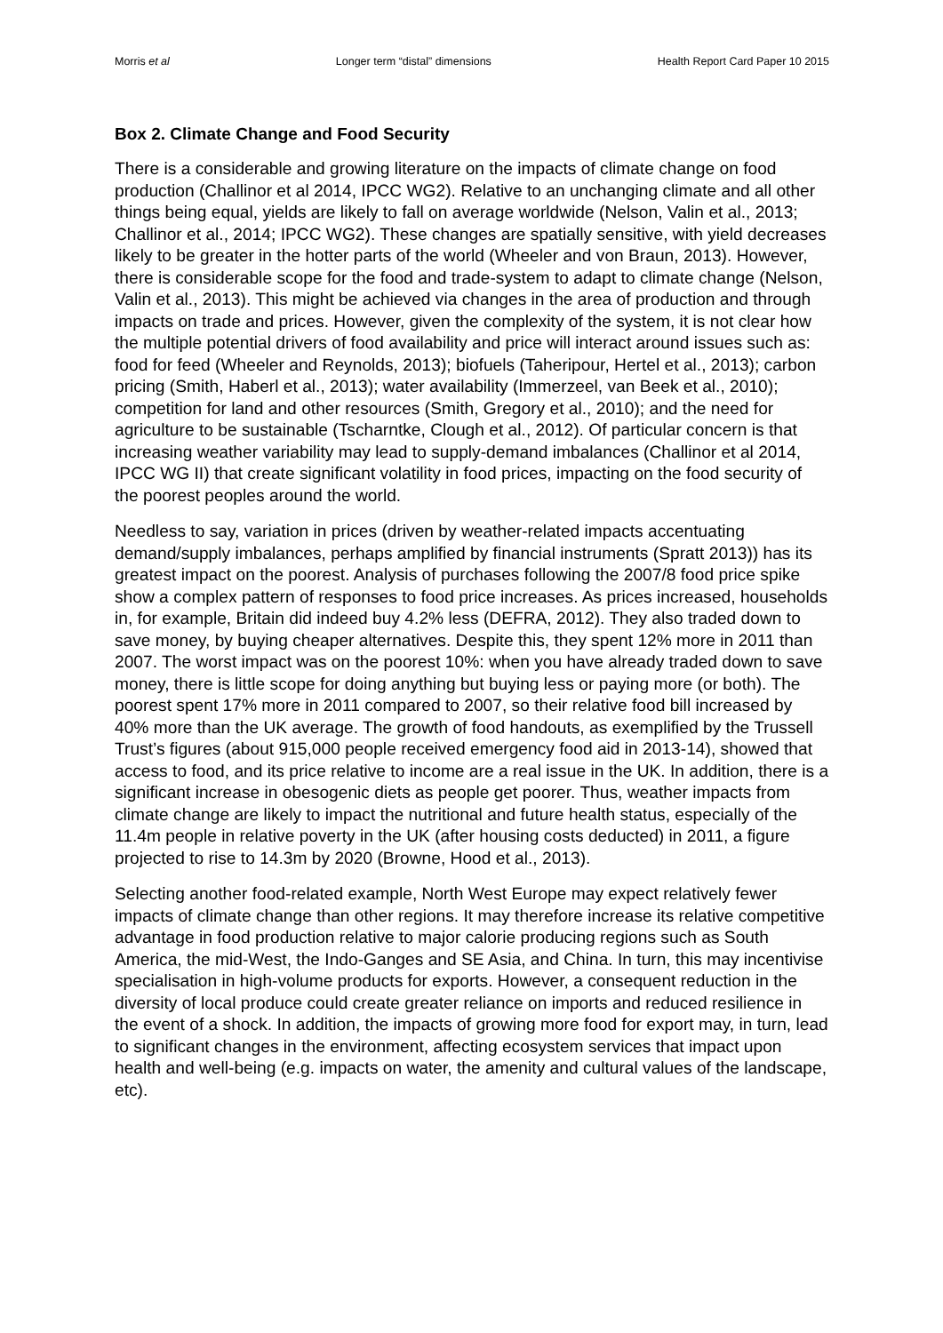Morris et al Longer term “distal” dimensions Health Report Card Paper 10 2015
Box 2. Climate Change and Food Security
There is a considerable and growing literature on the impacts of climate change on food production (Challinor et al 2014, IPCC WG2). Relative to an unchanging climate and all other things being equal, yields are likely to fall on average worldwide (Nelson, Valin et al., 2013; Challinor et al., 2014; IPCC WG2). These changes are spatially sensitive, with yield decreases likely to be greater in the hotter parts of the world (Wheeler and von Braun, 2013). However, there is considerable scope for the food and trade-system to adapt to climate change (Nelson, Valin et al., 2013). This might be achieved via changes in the area of production and through impacts on trade and prices. However, given the complexity of the system, it is not clear how the multiple potential drivers of food availability and price will interact around issues such as: food for feed (Wheeler and Reynolds, 2013); biofuels (Taheripour, Hertel et al., 2013); carbon pricing (Smith, Haberl et al., 2013); water availability (Immerzeel, van Beek et al., 2010); competition for land and other resources (Smith, Gregory et al., 2010); and the need for agriculture to be sustainable (Tscharntke, Clough et al., 2012). Of particular concern is that increasing weather variability may lead to supply-demand imbalances (Challinor et al 2014, IPCC WG II) that create significant volatility in food prices, impacting on the food security of the poorest peoples around the world.
Needless to say, variation in prices (driven by weather-related impacts accentuating demand/supply imbalances, perhaps amplified by financial instruments (Spratt 2013)) has its greatest impact on the poorest. Analysis of purchases following the 2007/8 food price spike show a complex pattern of responses to food price increases. As prices increased, households in, for example, Britain did indeed buy 4.2% less (DEFRA, 2012). They also traded down to save money, by buying cheaper alternatives. Despite this, they spent 12% more in 2011 than 2007. The worst impact was on the poorest 10%: when you have already traded down to save money, there is little scope for doing anything but buying less or paying more (or both). The poorest spent 17% more in 2011 compared to 2007, so their relative food bill increased by 40% more than the UK average. The growth of food handouts, as exemplified by the Trussell Trust’s figures (about 915,000 people received emergency food aid in 2013-14), showed that access to food, and its price relative to income are a real issue in the UK. In addition, there is a significant increase in obesogenic diets as people get poorer. Thus, weather impacts from climate change are likely to impact the nutritional and future health status, especially of the 11.4m people in relative poverty in the UK (after housing costs deducted) in 2011, a figure projected to rise to 14.3m by 2020 (Browne, Hood et al., 2013).
Selecting another food-related example, North West Europe may expect relatively fewer impacts of climate change than other regions. It may therefore increase its relative competitive advantage in food production relative to major calorie producing regions such as South America, the mid-West, the Indo-Ganges and SE Asia, and China. In turn, this may incentivise specialisation in high-volume products for exports. However, a consequent reduction in the diversity of local produce could create greater reliance on imports and reduced resilience in the event of a shock. In addition, the impacts of growing more food for export may, in turn, lead to significant changes in the environment, affecting ecosystem services that impact upon health and well-being (e.g. impacts on water, the amenity and cultural values of the landscape, etc).